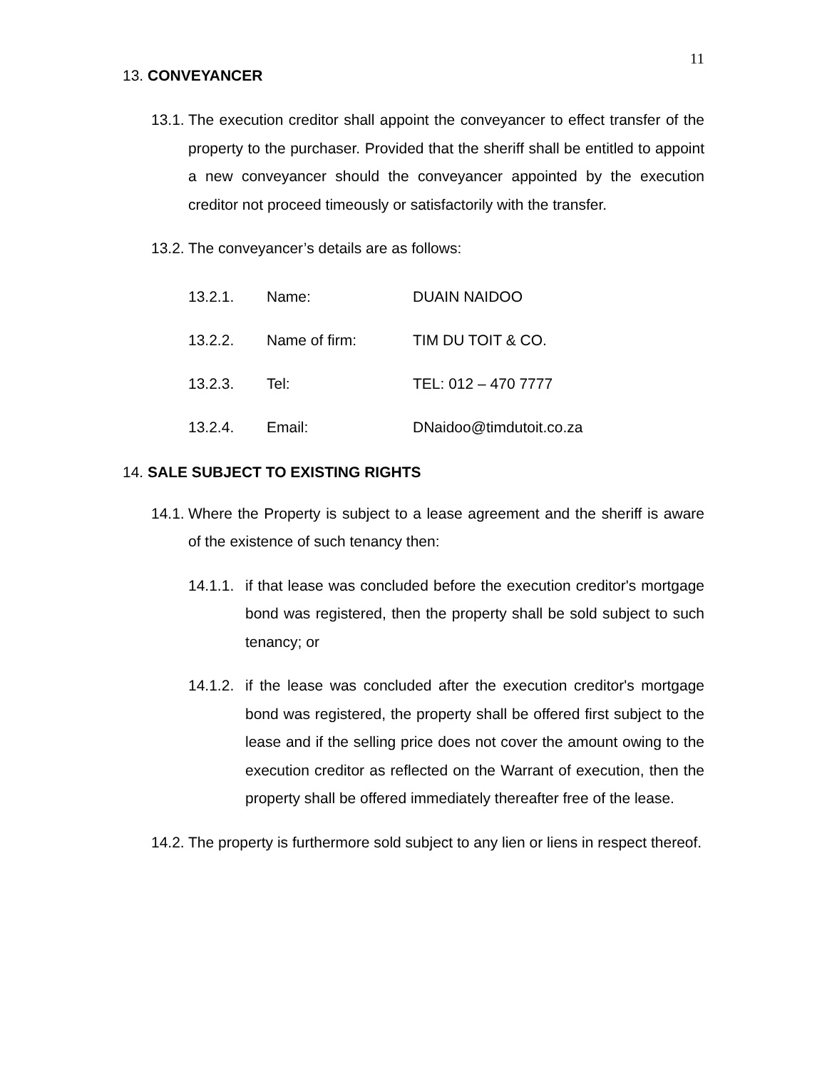11
13. CONVEYANCER
13.1. The execution creditor shall appoint the conveyancer to effect transfer of the property to the purchaser. Provided that the sheriff shall be entitled to appoint a new conveyancer should the conveyancer appointed by the execution creditor not proceed timeously or satisfactorily with the transfer.
13.2. The conveyancer’s details are as follows:
| 13.2.1. | Name: | DUAIN NAIDOO |
| 13.2.2. | Name of firm: | TIM DU TOIT & CO. |
| 13.2.3. | Tel: | TEL: 012 – 470 7777 |
| 13.2.4. | Email: | DNaidoo@timdutoit.co.za |
14. SALE SUBJECT TO EXISTING RIGHTS
14.1. Where the Property is subject to a lease agreement and the sheriff is aware of the existence of such tenancy then:
14.1.1. if that lease was concluded before the execution creditor's mortgage bond was registered, then the property shall be sold subject to such tenancy; or
14.1.2. if the lease was concluded after the execution creditor's mortgage bond was registered, the property shall be offered first subject to the lease and if the selling price does not cover the amount owing to the execution creditor as reflected on the Warrant of execution, then the property shall be offered immediately thereafter free of the lease.
14.2. The property is furthermore sold subject to any lien or liens in respect thereof.